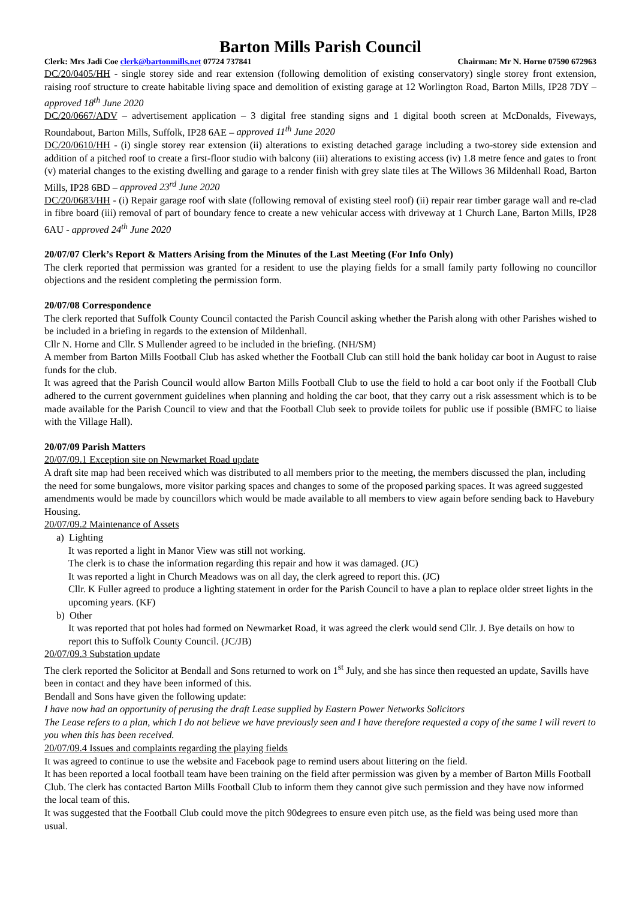Barton Mills Parish Council
Clerk: Mrs Jadi Coe clerk@bartonmills.net 07724 737841 Chairman: Mr N. Horne 07590 672963
DC/20/0405/HH - single storey side and rear extension (following demolition of existing conservatory) single storey front extension, raising roof structure to create habitable living space and demolition of existing garage at 12 Worlington Road, Barton Mills, IP28 7DY – approved 18<sup>th</sup> June 2020
DC/20/0667/ADV – advertisement application – 3 digital free standing signs and 1 digital booth screen at McDonalds, Fiveways, Roundabout, Barton Mills, Suffolk, IP28 6AE – approved 11<sup>th</sup> June 2020
DC/20/0610/HH - (i) single storey rear extension (ii) alterations to existing detached garage including a two-storey side extension and addition of a pitched roof to create a first-floor studio with balcony (iii) alterations to existing access (iv) 1.8 metre fence and gates to front (v) material changes to the existing dwelling and garage to a render finish with grey slate tiles at The Willows 36 Mildenhall Road, Barton Mills, IP28 6BD – approved 23<sup>rd</sup> June 2020
DC/20/0683/HH - (i) Repair garage roof with slate (following removal of existing steel roof) (ii) repair rear timber garage wall and re-clad in fibre board (iii) removal of part of boundary fence to create a new vehicular access with driveway at 1 Church Lane, Barton Mills, IP28 6AU - approved 24<sup>th</sup> June 2020
20/07/07 Clerk’s Report & Matters Arising from the Minutes of the Last Meeting (For Info Only)
The clerk reported that permission was granted for a resident to use the playing fields for a small family party following no councillor objections and the resident completing the permission form.
20/07/08 Correspondence
The clerk reported that Suffolk County Council contacted the Parish Council asking whether the Parish along with other Parishes wished to be included in a briefing in regards to the extension of Mildenhall.
Cllr N. Horne and Cllr. S Mullender agreed to be included in the briefing. (NH/SM)
A member from Barton Mills Football Club has asked whether the Football Club can still hold the bank holiday car boot in August to raise funds for the club.
It was agreed that the Parish Council would allow Barton Mills Football Club to use the field to hold a car boot only if the Football Club adhered to the current government guidelines when planning and holding the car boot, that they carry out a risk assessment which is to be made available for the Parish Council to view and that the Football Club seek to provide toilets for public use if possible (BMFC to liaise with the Village Hall).
20/07/09 Parish Matters
20/07/09.1 Exception site on Newmarket Road update
A draft site map had been received which was distributed to all members prior to the meeting, the members discussed the plan, including the need for some bungalows, more visitor parking spaces and changes to some of the proposed parking spaces. It was agreed suggested amendments would be made by councillors which would be made available to all members to view again before sending back to Havebury Housing.
20/07/09.2 Maintenance of Assets
a) Lighting
It was reported a light in Manor View was still not working.
The clerk is to chase the information regarding this repair and how it was damaged. (JC)
It was reported a light in Church Meadows was on all day, the clerk agreed to report this. (JC)
Cllr. K Fuller agreed to produce a lighting statement in order for the Parish Council to have a plan to replace older street lights in the upcoming years. (KF)
b) Other
It was reported that pot holes had formed on Newmarket Road, it was agreed the clerk would send Cllr. J. Bye details on how to report this to Suffolk County Council. (JC/JB)
20/07/09.3 Substation update
The clerk reported the Solicitor at Bendall and Sons returned to work on 1<sup>st</sup> July, and she has since then requested an update, Savills have been in contact and they have been informed of this.
Bendall and Sons have given the following update:
I have now had an opportunity of perusing the draft Lease supplied by Eastern Power Networks Solicitors
The Lease refers to a plan, which I do not believe we have previously seen and I have therefore requested a copy of the same I will revert to you when this has been received.
20/07/09.4 Issues and complaints regarding the playing fields
It was agreed to continue to use the website and Facebook page to remind users about littering on the field.
It has been reported a local football team have been training on the field after permission was given by a member of Barton Mills Football Club. The clerk has contacted Barton Mills Football Club to inform them they cannot give such permission and they have now informed the local team of this.
It was suggested that the Football Club could move the pitch 90degrees to ensure even pitch use, as the field was being used more than usual.